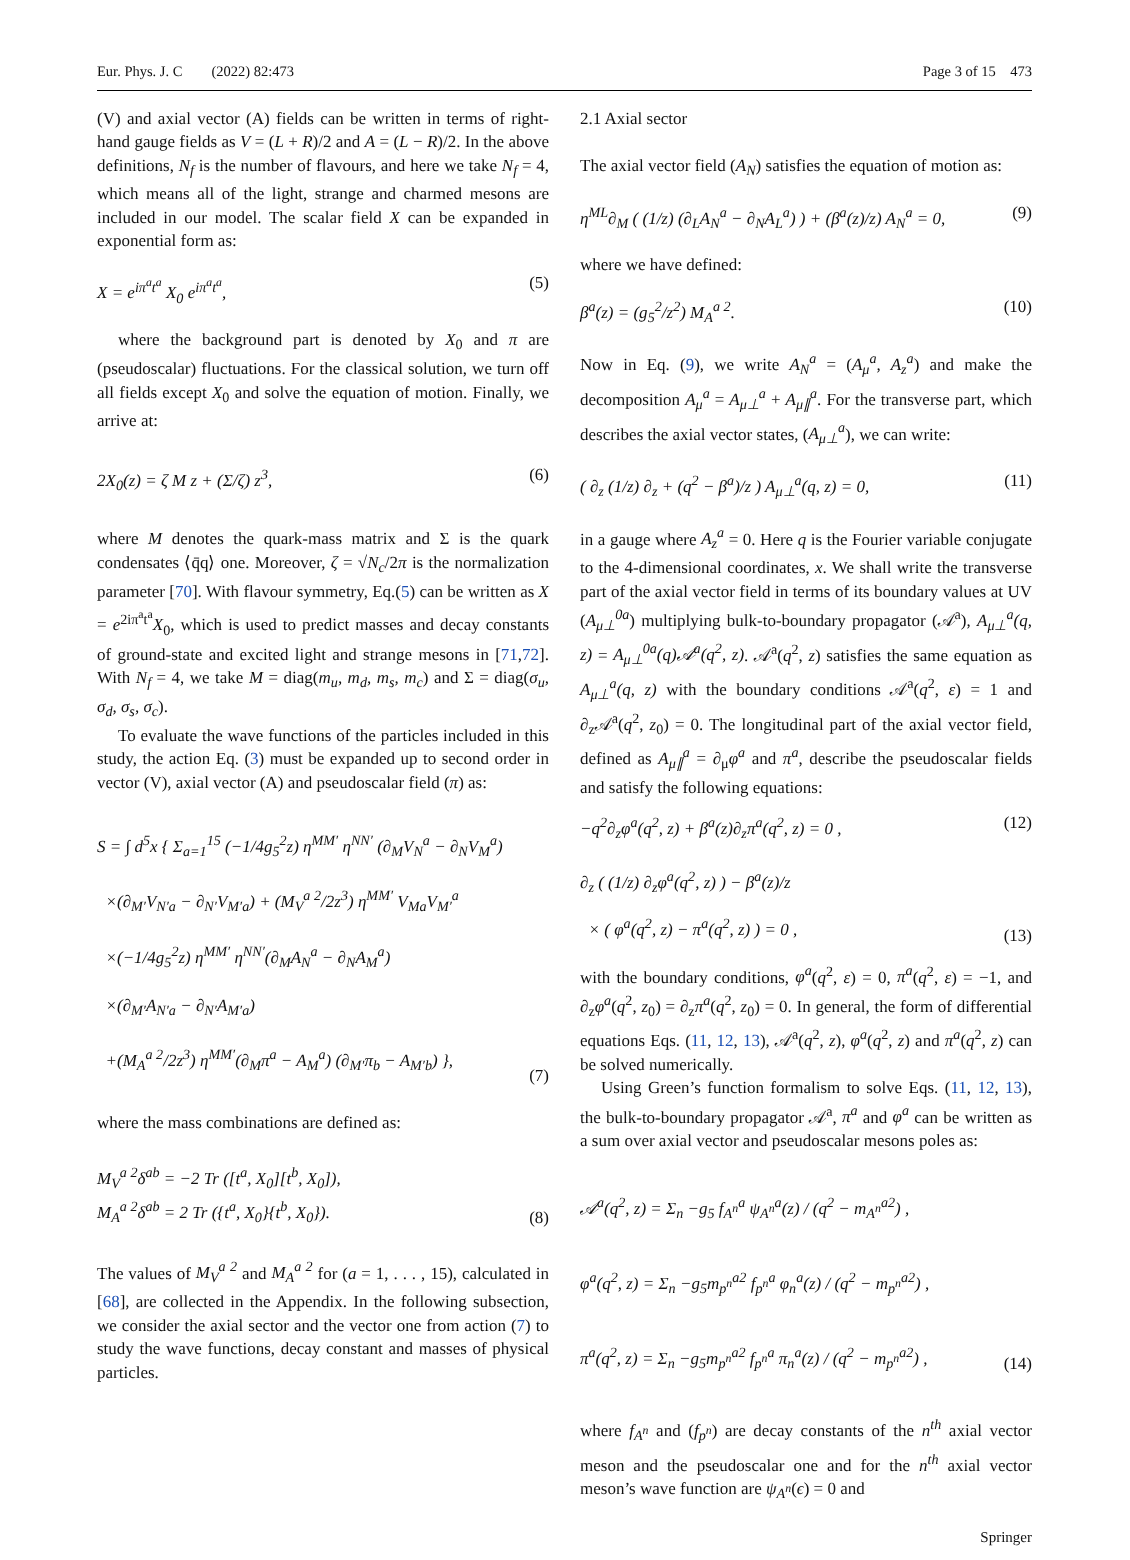Eur. Phys. J. C (2022) 82:473 Page 3 of 15 473
(V) and axial vector (A) fields can be written in terms of right-hand gauge fields as V = (L + R)/2 and A = (L − R)/2. In the above definitions, N<sub>f</sub> is the number of flavours, and here we take N<sub>f</sub> = 4, which means all of the light, strange and charmed mesons are included in our model. The scalar field X can be expanded in exponential form as:
X = e<sup>iπ<sup>a</sup>t<sup>a</sup></sup> X<sub>0</sub> e<sup>iπ<sup>a</sup>t<sup>a</sup></sup>, (5)
where the background part is denoted by X<sub>0</sub> and π are (pseudoscalar) fluctuations. For the classical solution, we turn off all fields except X<sub>0</sub> and solve the equation of motion. Finally, we arrive at:
2X<sub>0</sub>(z) = ζ M z + (Σ/ζ) z<sup>3</sup>, (6)
where M denotes the quark-mass matrix and Σ is the quark condensates ⟨q̄q⟩ one. Moreover, ζ = √N<sub>c</sub>/2π is the normalization parameter [70]. With flavour symmetry, Eq.(5) can be written as X = e<sup>2iπ<sup>a</sup>t<sup>a</sup></sup>X<sub>0</sub>, which is used to predict masses and decay constants of ground-state and excited light and strange mesons in [71,72]. With N<sub>f</sub> = 4, we take M = diag(m<sub>u</sub>, m<sub>d</sub>, m<sub>s</sub>, m<sub>c</sub>) and Σ = diag(σ<sub>u</sub>, σ<sub>d</sub>, σ<sub>s</sub>, σ<sub>c</sub>).
To evaluate the wave functions of the particles included in this study, the action Eq. (3) must be expanded up to second order in vector (V), axial vector (A) and pseudoscalar field (π) as:
S = ∫ d<sup>5</sup>x { Σ<sub>a=1</sub><sup>15</sup> (−1/4g<sub>5</sub><sup>2</sup>z) η<sup>MM′</sup> η<sup>NN′</sup> (∂<sub>M</sub>V<sub>N</sub><sup>a</sup> − ∂<sub>N</sub>V<sub>M</sub><sup>a</sup>)
×(∂<sub>M′</sub>V<sub>N′a</sub> − ∂<sub>N′</sub>V<sub>M′a</sub>) + (M<sub>V</sub><sup>a 2</sup>/2z<sup>3</sup>) η<sup>MM′</sup> V<sub>Ma</sub>V<sub>M′</sub><sup>a</sup>
×(−1/4g<sub>5</sub><sup>2</sup>z) η<sup>MM′</sup> η<sup>NN′</sup>(∂<sub>M</sub>A<sub>N</sub><sup>a</sup> − ∂<sub>N</sub>A<sub>M</sub><sup>a</sup>)
×(∂<sub>M′</sub>A<sub>N′a</sub> − ∂<sub>N′</sub>A<sub>M′a</sub>)
+(M<sub>A</sub><sup>a 2</sup>/2z<sup>3</sup>) η<sup>MM′</sup>(∂<sub>M</sub>π<sup>a</sup> − A<sub>M</sub><sup>a</sup>) (∂<sub>M′</sub>π<sub>b</sub> − A<sub>M′b</sub>) }, (7)
where the mass combinations are defined as:
M<sub>V</sub><sup>a 2</sup>δ<sup>ab</sup> = −2 Tr ([t<sup>a</sup>, X<sub>0</sub>][t<sup>b</sup>, X<sub>0</sub>]),
M<sub>A</sub><sup>a 2</sup>δ<sup>ab</sup> = 2 Tr ({t<sup>a</sup>, X<sub>0</sub>}{t<sup>b</sup>, X<sub>0</sub>}). (8)
The values of M<sub>V</sub><sup>a 2</sup> and M<sub>A</sub><sup>a 2</sup> for (a = 1, . . . , 15), calculated in [68], are collected in the Appendix. In the following subsection, we consider the axial sector and the vector one from action (7) to study the wave functions, decay constant and masses of physical particles.
2.1 Axial sector
The axial vector field (A<sub>N</sub>) satisfies the equation of motion as:
η<sup>ML</sup>∂<sub>M</sub> ( (1/z) (∂<sub>L</sub>A<sub>N</sub><sup>a</sup> − ∂<sub>N</sub>A<sub>L</sub><sup>a</sup>) ) + (β<sup>a</sup>(z)/z) A<sub>N</sub><sup>a</sup> = 0, (9)
where we have defined:
β<sup>a</sup>(z) = (g<sub>5</sub><sup>2</sup>/z<sup>2</sup>) M<sub>A</sub><sup>a 2</sup>. (10)
Now in Eq. (9), we write A<sub>N</sub><sup>a</sup> = (A<sub>μ</sub><sup>a</sup>, A<sub>z</sub><sup>a</sup>) and make the decomposition A<sub>μ</sub><sup>a</sup> = A<sub>μ⊥</sub><sup>a</sup> + A<sub>μ∥</sub><sup>a</sup>. For the transverse part, which describes the axial vector states, (A<sub>μ⊥</sub><sup>a</sup>), we can write:
( ∂<sub>z</sub> (1/z) ∂<sub>z</sub> + (q<sup>2</sup> − β<sup>a</sup>)/z ) A<sub>μ⊥</sub><sup>a</sup>(q, z) = 0, (11)
in a gauge where A<sub>z</sub><sup>a</sup> = 0. Here q is the Fourier variable conjugate to the 4-dimensional coordinates, x. We shall write the transverse part of the axial vector field in terms of its boundary values at UV (A<sub>μ⊥</sub><sup>0a</sup>) multiplying bulk-to-boundary propagator (𝒜<sup>a</sup>), A<sub>μ⊥</sub><sup>a</sup>(q, z) = A<sub>μ⊥</sub><sup>0a</sup>(q)𝒜<sup>a</sup>(q<sup>2</sup>, z). 𝒜<sup>a</sup>(q<sup>2</sup>, z) satisfies the same equation as A<sub>μ⊥</sub><sup>a</sup>(q, z) with the boundary conditions 𝒜<sup>a</sup>(q<sup>2</sup>, ε) = 1 and ∂<sub>z</sub>𝒜<sup>a</sup>(q<sup>2</sup>, z<sub>0</sub>) = 0. The longitudinal part of the axial vector field, defined as A<sub>μ∥</sub><sup>a</sup> = ∂<sub>μ</sub>φ<sup>a</sup> and π<sup>a</sup>, describe the pseudoscalar fields and satisfy the following equations:
−q<sup>2</sup>∂<sub>z</sub>φ<sup>a</sup>(q<sup>2</sup>, z) + β<sup>a</sup>(z)∂<sub>z</sub>π<sup>a</sup>(q<sup>2</sup>, z) = 0 , (12)
∂<sub>z</sub> ( (1/z) ∂<sub>z</sub>φ<sup>a</sup>(q<sup>2</sup>, z) ) − β<sup>a</sup>(z)/z
× ( φ<sup>a</sup>(q<sup>2</sup>, z) − π<sup>a</sup>(q<sup>2</sup>, z) ) = 0 , (13)
with the boundary conditions, φ<sup>a</sup>(q<sup>2</sup>, ε) = 0, π<sup>a</sup>(q<sup>2</sup>, ε) = −1, and ∂<sub>z</sub>φ<sup>a</sup>(q<sup>2</sup>, z<sub>0</sub>) = ∂<sub>z</sub>π<sup>a</sup>(q<sup>2</sup>, z<sub>0</sub>) = 0. In general, the form of differential equations Eqs. (11, 12, 13), 𝒜<sup>a</sup>(q<sup>2</sup>, z), φ<sup>a</sup>(q<sup>2</sup>, z) and π<sup>a</sup>(q<sup>2</sup>, z) can be solved numerically.
Using Green’s function formalism to solve Eqs. (11, 12, 13), the bulk-to-boundary propagator 𝒜<sup>a</sup>, π<sup>a</sup> and φ<sup>a</sup> can be written as a sum over axial vector and pseudoscalar mesons poles as:
𝒜<sup>a</sup>(q<sup>2</sup>, z) = Σ<sub>n</sub> −g<sub>5</sub> f<sub>A<sup>n</sup></sub><sup>a</sup> ψ<sub>A<sup>n</sup></sub><sup>a</sup>(z) / (q<sup>2</sup> − m<sub>A<sup>n</sup></sub><sup>a2</sup>) ,
φ<sup>a</sup>(q<sup>2</sup>, z) = Σ<sub>n</sub> −g<sub>5</sub>m<sub>p<sup>n</sup></sub><sup>a2</sup> f<sub>p<sup>n</sup></sub><sup>a</sup> φ<sub>n</sub><sup>a</sup>(z) / (q<sup>2</sup> − m<sub>p<sup>n</sup></sub><sup>a2</sup>) ,
π<sup>a</sup>(q<sup>2</sup>, z) = Σ<sub>n</sub> −g<sub>5</sub>m<sub>p<sup>n</sup></sub><sup>a2</sup> f<sub>p<sup>n</sup></sub><sup>a</sup> π<sub>n</sub><sup>a</sup>(z) / (q<sup>2</sup> − m<sub>p<sup>n</sup></sub><sup>a2</sup>) , (14)
where f<sub>A<sup>n</sup></sub> and (f<sub>p<sup>n</sup></sub>) are decay constants of the n<sup>th</sup> axial vector meson and the pseudoscalar one and for the n<sup>th</sup> axial vector meson’s wave function are ψ<sub>A<sup>n</sup></sub>(ϵ) = 0 and
Springer